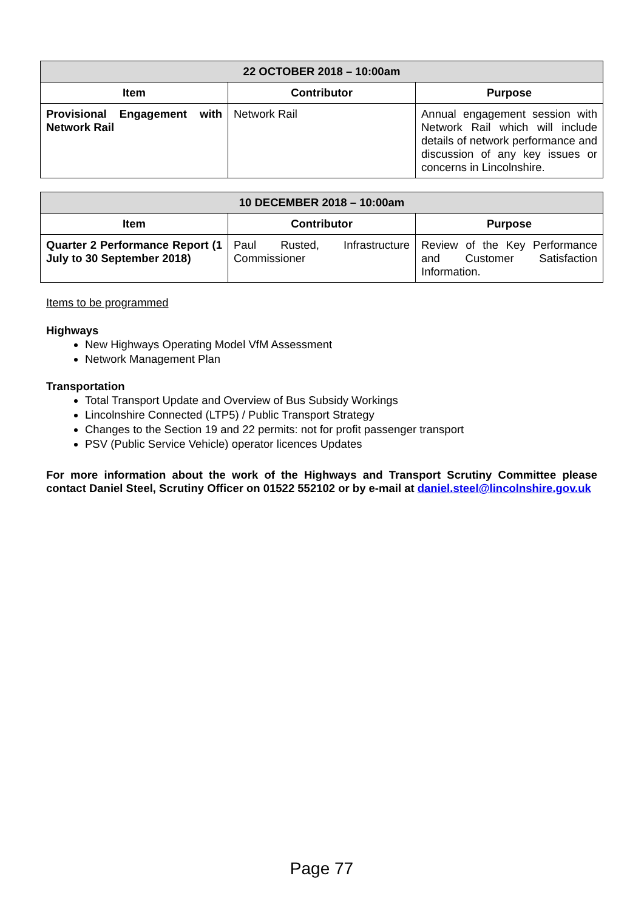| 22 OCTOBER 2018 – 10:00am | | |
| --- | --- | --- |
| Item | Contributor | Purpose |
| Provisional Engagement with Network Rail | Network Rail | Annual engagement session with Network Rail which will include details of network performance and discussion of any key issues or concerns in Lincolnshire. |
| 10 DECEMBER 2018 – 10:00am | | |
| --- | --- | --- |
| Item | Contributor | Purpose |
| Quarter 2 Performance Report (1 July to 30 September 2018) | Paul Rusted, Infrastructure Commissioner | Review of the Key Performance and Customer Satisfaction Information. |
Items to be programmed
Highways
New Highways Operating Model VfM Assessment
Network Management Plan
Transportation
Total Transport Update and Overview of Bus Subsidy Workings
Lincolnshire Connected (LTP5) / Public Transport Strategy
Changes to the Section 19 and 22 permits: not for profit passenger transport
PSV (Public Service Vehicle) operator licences Updates
For more information about the work of the Highways and Transport Scrutiny Committee please contact Daniel Steel, Scrutiny Officer on 01522 552102 or by e-mail at daniel.steel@lincolnshire.gov.uk
Page 77